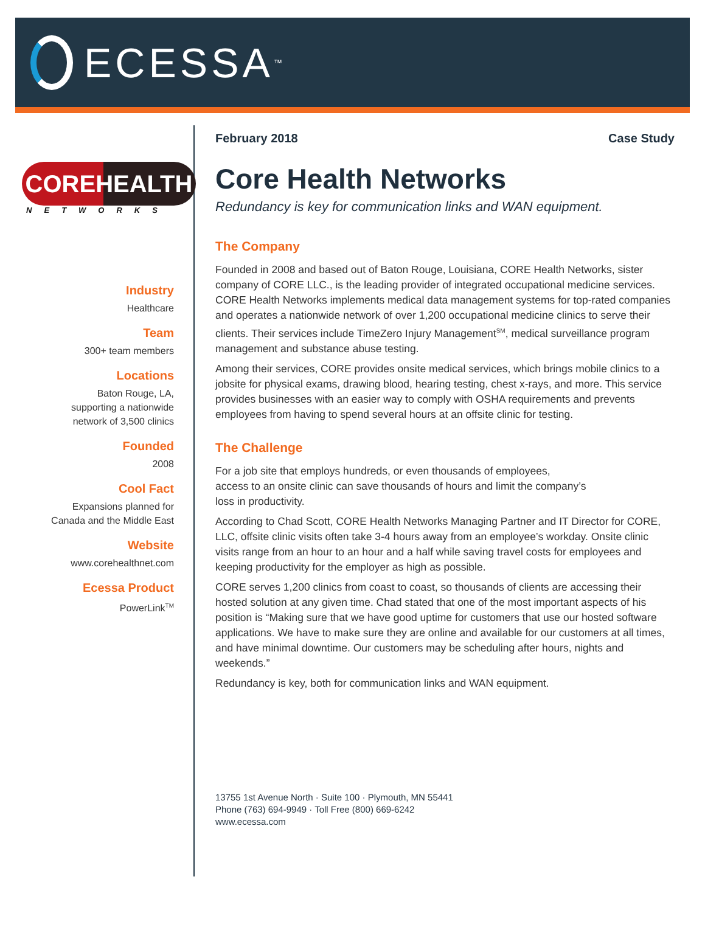ECESSA<sup>™</sup>
COREHEALTH
NETWORKS
Industry
Healthcare
Team
300+ team members
Locations
Baton Rouge, LA,
supporting a nationwide
network of 3,500 clinics
Founded
2008
Cool Fact
Expansions planned for
Canada and the Middle East
Website
www.corehealthnet.com
Ecessa Product
PowerLink<sup>TM</sup>
February 2018 Case Study
Core Health Networks
Redundancy is key for communication links and WAN equipment.
The Company
Founded in 2008 and based out of Baton Rouge, Louisiana, CORE Health Networks, sister company of CORE LLC., is the leading provider of integrated occupational medicine services. CORE Health Networks implements medical data management systems for top-rated companies and operates a nationwide network of over 1,200 occupational medicine clinics to serve their clients. Their services include TimeZero Injury Management<sup>SM</sup>, medical surveillance program management and substance abuse testing.
Among their services, CORE provides onsite medical services, which brings mobile clinics to a jobsite for physical exams, drawing blood, hearing testing, chest x-rays, and more. This service provides businesses with an easier way to comply with OSHA requirements and prevents employees from having to spend several hours at an offsite clinic for testing.
The Challenge
For a job site that employs hundreds, or even thousands of employees,
access to an onsite clinic can save thousands of hours and limit the company’s
loss in productivity.
According to Chad Scott, CORE Health Networks Managing Partner and IT Director for CORE, LLC, offsite clinic visits often take 3-4 hours away from an employee’s workday. Onsite clinic visits range from an hour to an hour and a half while saving travel costs for employees and keeping productivity for the employer as high as possible.
CORE serves 1,200 clinics from coast to coast, so thousands of clients are accessing their hosted solution at any given time. Chad stated that one of the most important aspects of his position is “Making sure that we have good uptime for customers that use our hosted software applications. We have to make sure they are online and available for our customers at all times, and have minimal downtime. Our customers may be scheduling after hours, nights and weekends.”
Redundancy is key, both for communication links and WAN equipment.
13755 1st Avenue North · Suite 100 · Plymouth, MN 55441
Phone (763) 694-9949 · Toll Free (800) 669-6242
www.ecessa.com